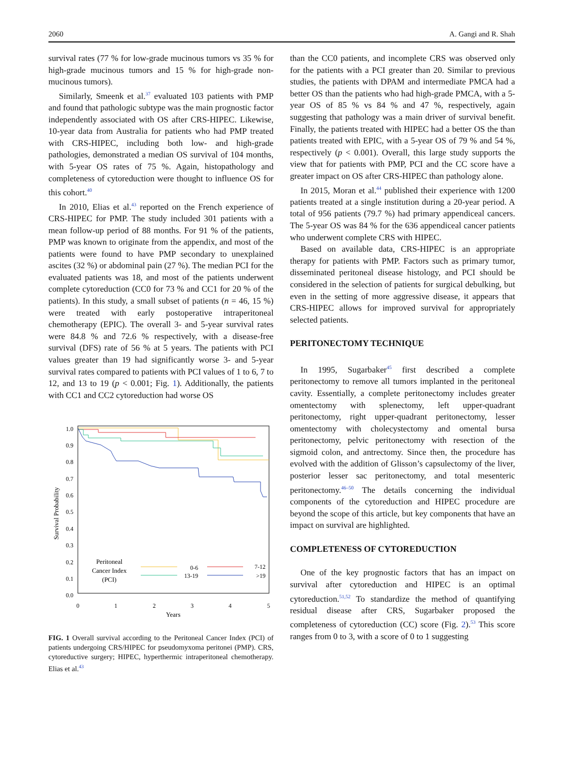2060 A. Gangi and R. Shah
survival rates (77 % for low-grade mucinous tumors vs 35 % for high-grade mucinous tumors and 15 % for high-grade non-mucinous tumors).
Similarly, Smeenk et al.<sup>37</sup> evaluated 103 patients with PMP and found that pathologic subtype was the main prognostic factor independently associated with OS after CRS-HIPEC. Likewise, 10-year data from Australia for patients who had PMP treated with CRS-HIPEC, including both low- and high-grade pathologies, demonstrated a median OS survival of 104 months, with 5-year OS rates of 75 %. Again, histopathology and completeness of cytoreduction were thought to influence OS for this cohort.<sup>40</sup>
In 2010, Elias et al.<sup>43</sup> reported on the French experience of CRS-HIPEC for PMP. The study included 301 patients with a mean follow-up period of 88 months. For 91 % of the patients, PMP was known to originate from the appendix, and most of the patients were found to have PMP secondary to unexplained ascites (32 %) or abdominal pain (27 %). The median PCI for the evaluated patients was 18, and most of the patients underwent complete cytoreduction (CC0 for 73 % and CC1 for 20 % of the patients). In this study, a small subset of patients (n = 46, 15 %) were treated with early postoperative intraperitoneal chemotherapy (EPIC). The overall 3- and 5-year survival rates were 84.8 % and 72.6 % respectively, with a disease-free survival (DFS) rate of 56 % at 5 years. The patients with PCI values greater than 19 had significantly worse 3- and 5-year survival rates compared to patients with PCI values of 1 to 6, 7 to 12, and 13 to 19 (p < 0.001; Fig. 1). Additionally, the patients with CC1 and CC2 cytoreduction had worse OS
Survival Probability
1.0
0.9
0.8
0.7
0.6
0.5
0.4
0.3
0.2
0.1
0.0
0
1
2
3
4
5
Years
Peritoneal
Cancer Index
(PCI)
0-6
7-12
13-19
>19
FIG. 1 Overall survival according to the Peritoneal Cancer Index (PCI) of patients undergoing CRS/HIPEC for pseudomyxoma peritonei (PMP). CRS, cytoreductive surgery; HIPEC, hyperthermic intraperitoneal chemotherapy. Elias et al.<sup>43</sup>
than the CC0 patients, and incomplete CRS was observed only for the patients with a PCI greater than 20. Similar to previous studies, the patients with DPAM and intermediate PMCA had a better OS than the patients who had high-grade PMCA, with a 5-year OS of 85 % vs 84 % and 47 %, respectively, again suggesting that pathology was a main driver of survival benefit. Finally, the patients treated with HIPEC had a better OS the than patients treated with EPIC, with a 5-year OS of 79 % and 54 %, respectively (p < 0.001). Overall, this large study supports the view that for patients with PMP, PCI and the CC score have a greater impact on OS after CRS-HIPEC than pathology alone.
In 2015, Moran et al.<sup>44</sup> published their experience with 1200 patients treated at a single institution during a 20-year period. A total of 956 patients (79.7 %) had primary appendiceal cancers. The 5-year OS was 84 % for the 636 appendiceal cancer patients who underwent complete CRS with HIPEC.
Based on available data, CRS-HIPEC is an appropriate therapy for patients with PMP. Factors such as primary tumor, disseminated peritoneal disease histology, and PCI should be considered in the selection of patients for surgical debulking, but even in the setting of more aggressive disease, it appears that CRS-HIPEC allows for improved survival for appropriately selected patients.
PERITONECTOMY TECHNIQUE
In 1995, Sugarbaker<sup>45</sup> first described a complete peritonectomy to remove all tumors implanted in the peritoneal cavity. Essentially, a complete peritonectomy includes greater omentectomy with splenectomy, left upper-quadrant peritonectomy, right upper-quadrant peritonectomy, lesser omentectomy with cholecystectomy and omental bursa peritonectomy, pelvic peritonectomy with resection of the sigmoid colon, and antrectomy. Since then, the procedure has evolved with the addition of Glisson’s capsulectomy of the liver, posterior lesser sac peritonectomy, and total mesenteric peritonectomy.<sup>46–50</sup> The details concerning the individual components of the cytoreduction and HIPEC procedure are beyond the scope of this article, but key components that have an impact on survival are highlighted.
COMPLETENESS OF CYTOREDUCTION
One of the key prognostic factors that has an impact on survival after cytoreduction and HIPEC is an optimal cytoreduction.<sup>51,52</sup> To standardize the method of quantifying residual disease after CRS, Sugarbaker proposed the completeness of cytoreduction (CC) score (Fig. 2).<sup>53</sup> This score ranges from 0 to 3, with a score of 0 to 1 suggesting